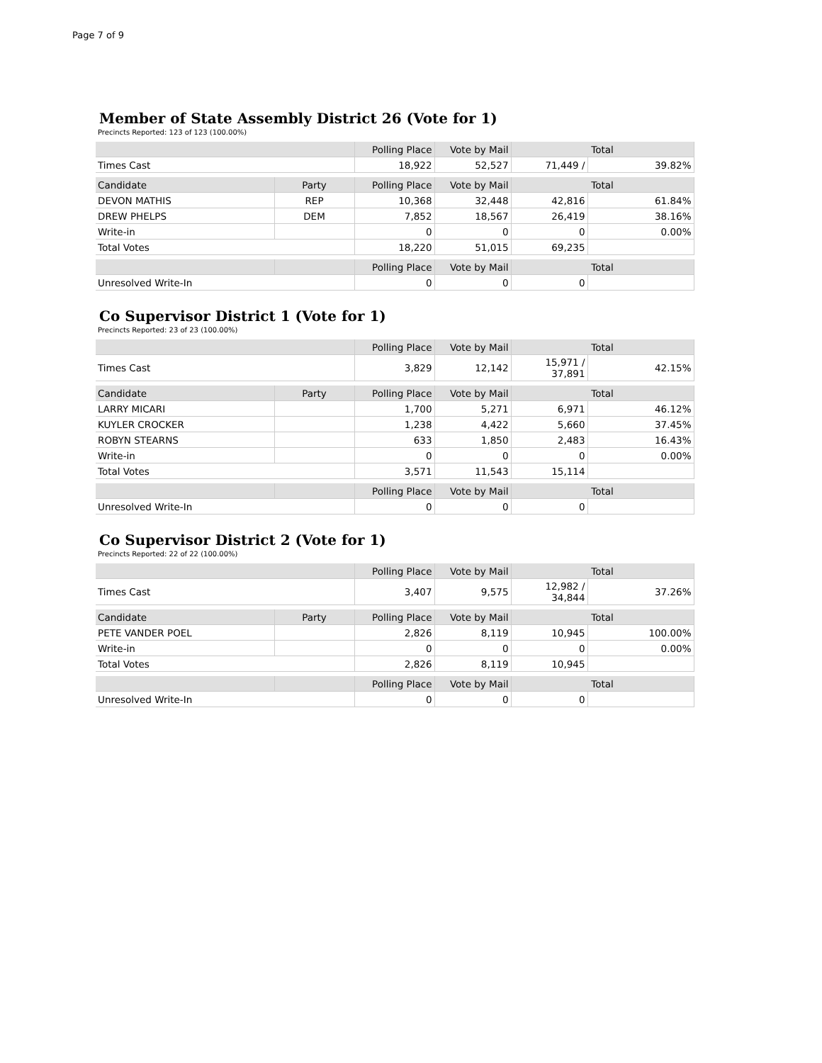Page 7 of 9
Member of State Assembly District 26 (Vote for 1)
Precincts Reported: 123 of 123 (100.00%)
| | | Polling Place | Vote by Mail | Total | |
| --- | --- | --- | --- | --- | --- |
| Times Cast | | 18,922 | 52,527 | 71,449 / | 39.82% |
| Candidate | Party | Polling Place | Vote by Mail | Total | |
| DEVON MATHIS | REP | 10,368 | 32,448 | 42,816 | 61.84% |
| DREW PHELPS | DEM | 7,852 | 18,567 | 26,419 | 38.16% |
| Write-in | | 0 | 0 | 0 | 0.00% |
| Total Votes | | 18,220 | 51,015 | 69,235 | |
| | | Polling Place | Vote by Mail | Total | |
| Unresolved Write-In | | 0 | 0 | 0 | |
Co Supervisor District 1 (Vote for 1)
Precincts Reported: 23 of 23 (100.00%)
| | | Polling Place | Vote by Mail | Total | |
| --- | --- | --- | --- | --- | --- |
| Times Cast | | 3,829 | 12,142 | 15,971 / 37,891 | 42.15% |
| Candidate | Party | Polling Place | Vote by Mail | Total | |
| LARRY MICARI | | 1,700 | 5,271 | 6,971 | 46.12% |
| KUYLER CROCKER | | 1,238 | 4,422 | 5,660 | 37.45% |
| ROBYN STEARNS | | 633 | 1,850 | 2,483 | 16.43% |
| Write-in | | 0 | 0 | 0 | 0.00% |
| Total Votes | | 3,571 | 11,543 | 15,114 | |
| | | Polling Place | Vote by Mail | Total | |
| Unresolved Write-In | | 0 | 0 | 0 | |
Co Supervisor District 2 (Vote for 1)
Precincts Reported: 22 of 22 (100.00%)
| | | Polling Place | Vote by Mail | Total | |
| --- | --- | --- | --- | --- | --- |
| Times Cast | | 3,407 | 9,575 | 12,982 / 34,844 | 37.26% |
| Candidate | Party | Polling Place | Vote by Mail | Total | |
| PETE VANDER POEL | | 2,826 | 8,119 | 10,945 | 100.00% |
| Write-in | | 0 | 0 | 0 | 0.00% |
| Total Votes | | 2,826 | 8,119 | 10,945 | |
| | | Polling Place | Vote by Mail | Total | |
| Unresolved Write-In | | 0 | 0 | 0 | |